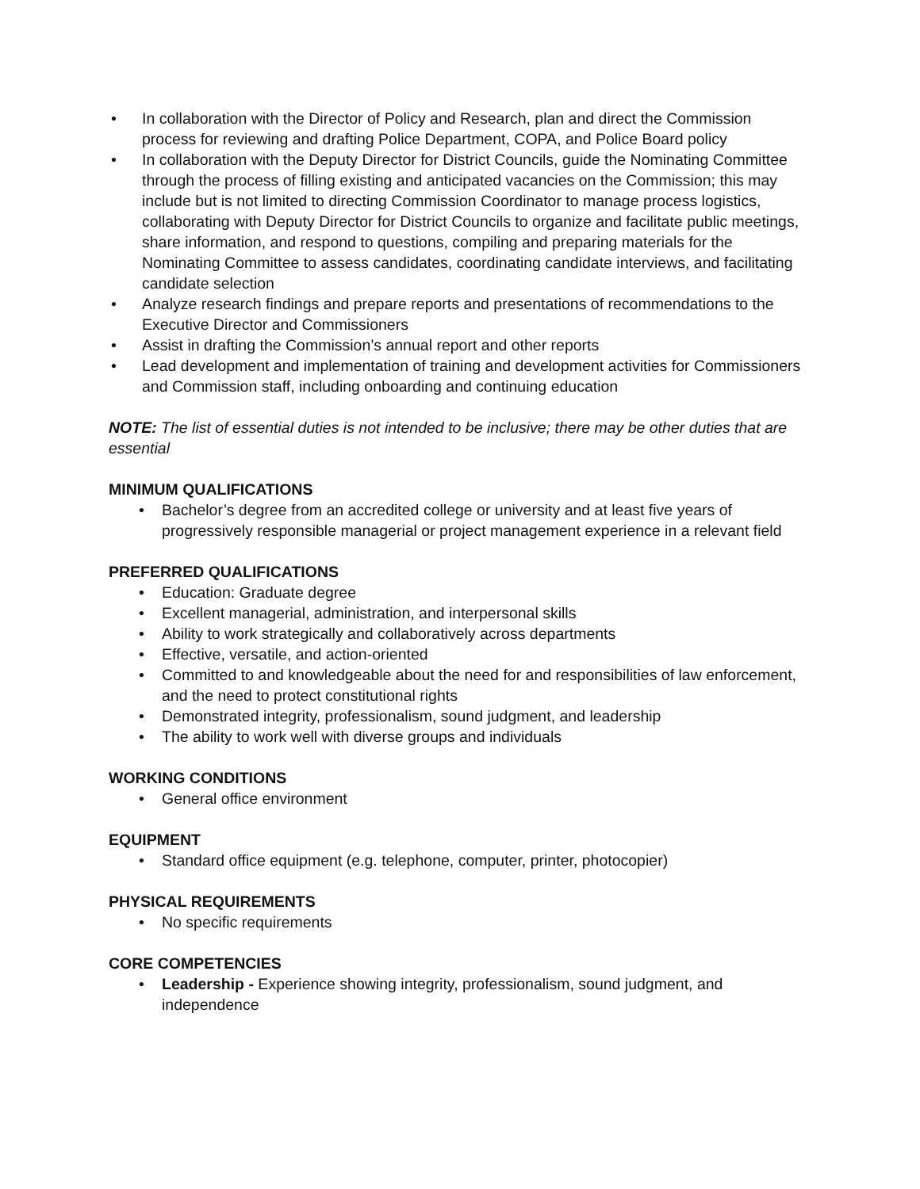• In collaboration with the Director of Policy and Research, plan and direct the Commission process for reviewing and drafting Police Department, COPA, and Police Board policy
• In collaboration with the Deputy Director for District Councils, guide the Nominating Committee through the process of filling existing and anticipated vacancies on the Commission; this may include but is not limited to directing Commission Coordinator to manage process logistics, collaborating with Deputy Director for District Councils to organize and facilitate public meetings, share information, and respond to questions, compiling and preparing materials for the Nominating Committee to assess candidates, coordinating candidate interviews, and facilitating candidate selection
• Analyze research findings and prepare reports and presentations of recommendations to the Executive Director and Commissioners
• Assist in drafting the Commission’s annual report and other reports
• Lead development and implementation of training and development activities for Commissioners and Commission staff, including onboarding and continuing education
NOTE: The list of essential duties is not intended to be inclusive; there may be other duties that are essential
MINIMUM QUALIFICATIONS
• Bachelor’s degree from an accredited college or university and at least five years of progressively responsible managerial or project management experience in a relevant field
PREFERRED QUALIFICATIONS
• Education: Graduate degree
• Excellent managerial, administration, and interpersonal skills
• Ability to work strategically and collaboratively across departments
• Effective, versatile, and action-oriented
• Committed to and knowledgeable about the need for and responsibilities of law enforcement, and the need to protect constitutional rights
• Demonstrated integrity, professionalism, sound judgment, and leadership
• The ability to work well with diverse groups and individuals
WORKING CONDITIONS
• General office environment
EQUIPMENT
• Standard office equipment (e.g. telephone, computer, printer, photocopier)
PHYSICAL REQUIREMENTS
• No specific requirements
CORE COMPETENCIES
• Leadership - Experience showing integrity, professionalism, sound judgment, and independence